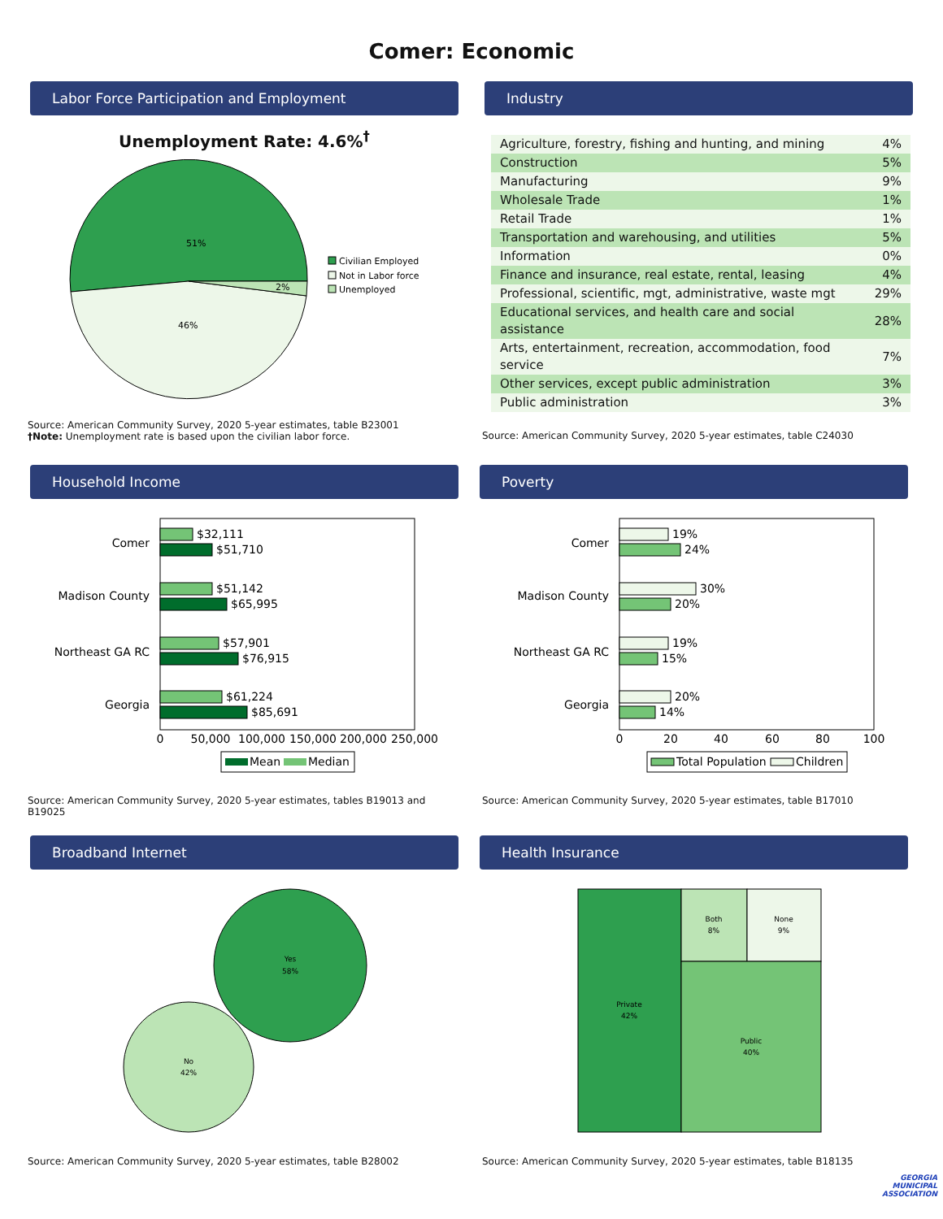Comer: Economic
Labor Force Participation and Employment
Unemployment Rate: 4.6%<sup>†</sup>
51%
46%
2%
Civilian Employed
Not in Labor force
Unemployed
Source: American Community Survey, 2020 5-year estimates, table B23001
†Note: Unemployment rate is based upon the civilian labor force.
Industry
| Agriculture, forestry, fishing and hunting, and mining | 4% |
| Construction | 5% |
| Manufacturing | 9% |
| Wholesale Trade | 1% |
| Retail Trade | 1% |
| Transportation and warehousing, and utilities | 5% |
| Information | 0% |
| Finance and insurance, real estate, rental, leasing | 4% |
| Professional, scientific, mgt, administrative, waste mgt | 29% |
| Educational services, and health care and social assistance | 28% |
| Arts, entertainment, recreation, accommodation, food service | 7% |
| Other services, except public administration | 3% |
| Public administration | 3% |
Source: American Community Survey, 2020 5-year estimates, table C24030
Household Income
Comer
Madison County
Northeast GA RC
Georgia
$32,111
$51,710
$51,142
$65,995
$57,901
$76,915
$61,224
$85,691
0
50,000
100,000
150,000
200,000
250,000
Mean
Median
Source: American Community Survey, 2020 5-year estimates, tables B19013 and B19025
Poverty
Comer
Madison County
Northeast GA RC
Georgia
19%
24%
30%
20%
19%
15%
20%
14%
0
20
40
60
80
100
Total Population
Children
Source: American Community Survey, 2020 5-year estimates, table B17010
Broadband Internet
Yes
58%
No
42%
Source: American Community Survey, 2020 5-year estimates, table B28002
Health Insurance
Private
42%
Both
8%
None
9%
Public
40%
Source: American Community Survey, 2020 5-year estimates, table B18135
GEORGIA
MUNICIPAL
ASSOCIATION